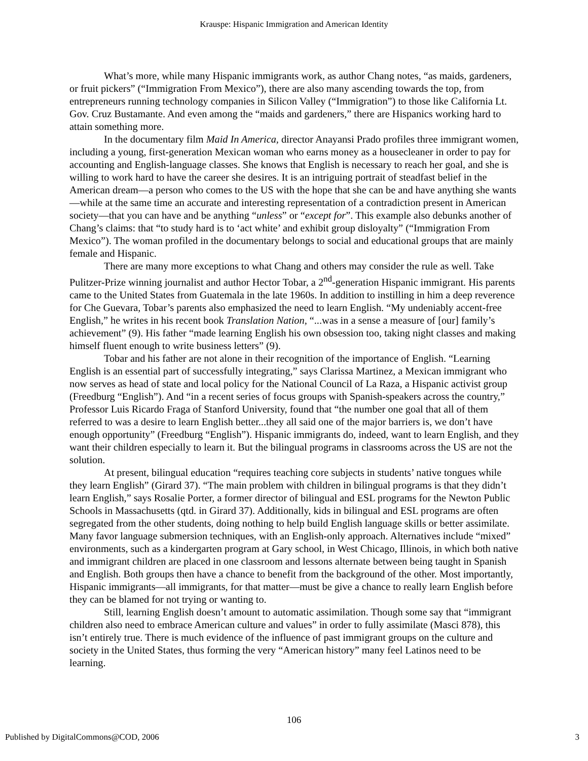Krauspe: Hispanic Immigration and American Identity
What’s more, while many Hispanic immigrants work, as author Chang notes, “as maids, gardeners, or fruit pickers” (“Immigration From Mexico”), there are also many ascending towards the top, from entrepreneurs running technology companies in Silicon Valley (“Immigration”) to those like California Lt. Gov. Cruz Bustamante. And even among the “maids and gardeners,” there are Hispanics working hard to attain something more.
In the documentary film Maid In America, director Anayansi Prado profiles three immigrant women, including a young, first-generation Mexican woman who earns money as a housecleaner in order to pay for accounting and English-language classes. She knows that English is necessary to reach her goal, and she is willing to work hard to have the career she desires. It is an intriguing portrait of steadfast belief in the American dream—a person who comes to the US with the hope that she can be and have anything she wants—while at the same time an accurate and interesting representation of a contradiction present in American society—that you can have and be anything “unless” or “except for”. This example also debunks another of Chang’s claims: that “to study hard is to ‘act white’ and exhibit group disloyalty” (“Immigration From Mexico”). The woman profiled in the documentary belongs to social and educational groups that are mainly female and Hispanic.
There are many more exceptions to what Chang and others may consider the rule as well. Take Pulitzer-Prize winning journalist and author Hector Tobar, a 2<sup>nd</sup>-generation Hispanic immigrant. His parents came to the United States from Guatemala in the late 1960s. In addition to instilling in him a deep reverence for Che Guevara, Tobar’s parents also emphasized the need to learn English. “My undeniably accent-free English,” he writes in his recent book Translation Nation, “...was in a sense a measure of [our] family’s achievement” (9). His father “made learning English his own obsession too, taking night classes and making himself fluent enough to write business letters” (9).
Tobar and his father are not alone in their recognition of the importance of English. “Learning English is an essential part of successfully integrating,” says Clarissa Martinez, a Mexican immigrant who now serves as head of state and local policy for the National Council of La Raza, a Hispanic activist group (Freedburg “English”). And “in a recent series of focus groups with Spanish-speakers across the country,” Professor Luis Ricardo Fraga of Stanford University, found that “the number one goal that all of them referred to was a desire to learn English better...they all said one of the major barriers is, we don’t have enough opportunity” (Freedburg “English”). Hispanic immigrants do, indeed, want to learn English, and they want their children especially to learn it. But the bilingual programs in classrooms across the US are not the solution.
At present, bilingual education “requires teaching core subjects in students’ native tongues while they learn English” (Girard 37). “The main problem with children in bilingual programs is that they didn’t learn English,” says Rosalie Porter, a former director of bilingual and ESL programs for the Newton Public Schools in Massachusetts (qtd. in Girard 37). Additionally, kids in bilingual and ESL programs are often segregated from the other students, doing nothing to help build English language skills or better assimilate. Many favor language submersion techniques, with an English-only approach. Alternatives include “mixed” environments, such as a kindergarten program at Gary school, in West Chicago, Illinois, in which both native and immigrant children are placed in one classroom and lessons alternate between being taught in Spanish and English. Both groups then have a chance to benefit from the background of the other. Most importantly, Hispanic immigrants—all immigrants, for that matter—must be give a chance to really learn English before they can be blamed for not trying or wanting to.
Still, learning English doesn’t amount to automatic assimilation. Though some say that “immigrant children also need to embrace American culture and values” in order to fully assimilate (Masci 878), this isn’t entirely true. There is much evidence of the influence of past immigrant groups on the culture and society in the United States, thus forming the very “American history” many feel Latinos need to be learning.
106
Published by DigitalCommons@COD, 2006 3